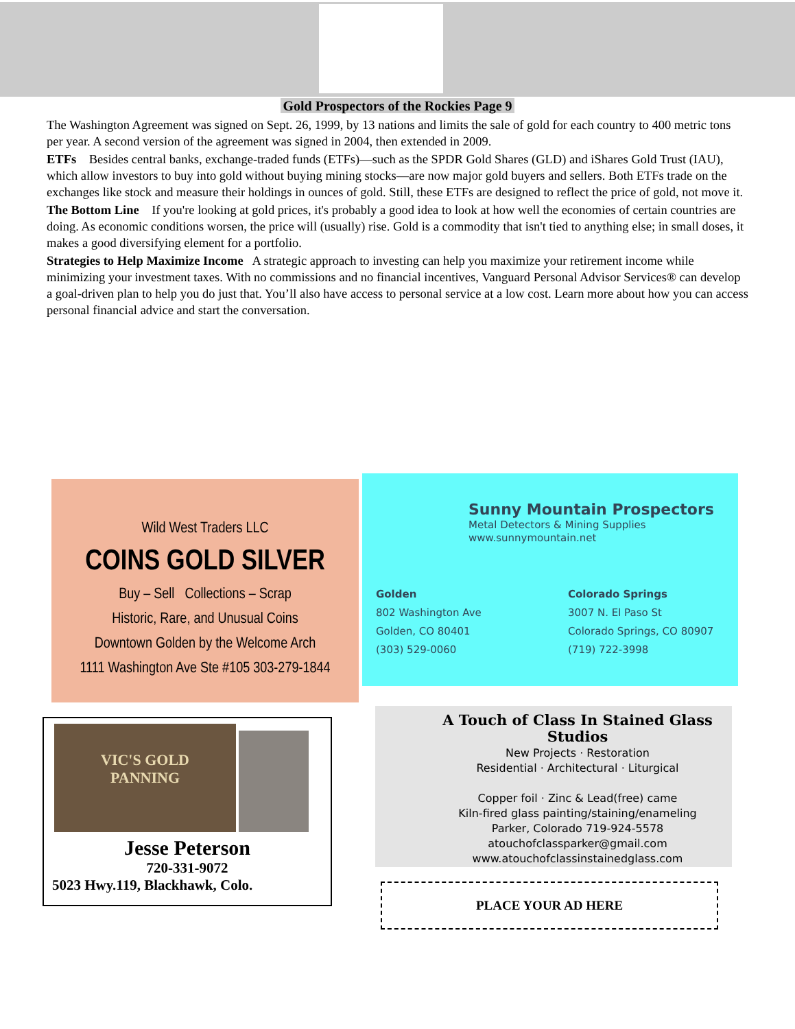Gold Prospectors of the Rockies Page 9
The Washington Agreement was signed on Sept. 26, 1999, by 13 nations and limits the sale of gold for each country to 400 metric tons per year. A second version of the agreement was signed in 2004, then extended in 2009.
ETFs Besides central banks, exchange-traded funds (ETFs)—such as the SPDR Gold Shares (GLD) and iShares Gold Trust (IAU), which allow investors to buy into gold without buying mining stocks—are now major gold buyers and sellers. Both ETFs trade on the exchanges like stock and measure their holdings in ounces of gold. Still, these ETFs are designed to reflect the price of gold, not move it.
The Bottom Line If you're looking at gold prices, it's probably a good idea to look at how well the economies of certain countries are doing. As economic conditions worsen, the price will (usually) rise. Gold is a commodity that isn't tied to anything else; in small doses, it makes a good diversifying element for a portfolio.
Strategies to Help Maximize Income A strategic approach to investing can help you maximize your retirement income while minimizing your investment taxes. With no commissions and no financial incentives, Vanguard Personal Advisor Services® can develop a goal-driven plan to help you do just that. You’ll also have access to personal service at a low cost. Learn more about how you can access personal financial advice and start the conversation.
Wild West Traders LLC
COINS GOLD SILVER
Buy – Sell Collections – Scrap
Historic, Rare, and Unusual Coins
Downtown Golden by the Welcome Arch
1111 Washington Ave Ste #105 303-279-1844
Sunny Mountain Prospectors
Metal Detectors & Mining Supplies
www.sunnymountain.net
Golden
802 Washington Ave
Golden, CO 80401
(303) 529-0060
Colorado Springs
3007 N. El Paso St
Colorado Springs, CO 80907
(719) 722-3998
VIC'S GOLD
PANNING
Jesse Peterson
720-331-9072
5023 Hwy.119, Blackhawk, Colo.
A Touch of Class In Stained Glass Studios
New Projects · Restoration
Residential · Architectural · Liturgical
Copper foil · Zinc & Lead(free) came
Kiln-fired glass painting/staining/enameling
Parker, Colorado 719-924-5578
atouchofclassparker@gmail.com
www.atouchofclassinstainedglass.com
PLACE YOUR AD HERE